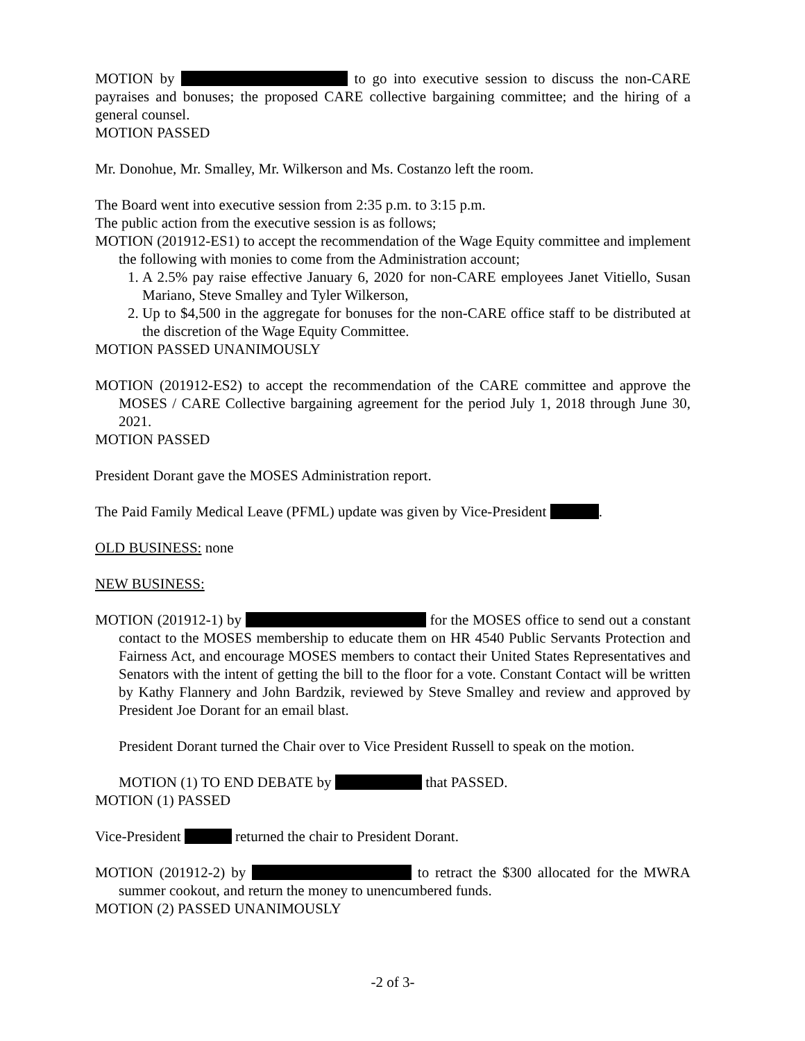MOTION by to go into executive session to discuss the non-CARE payraises and bonuses; the proposed CARE collective bargaining committee; and the hiring of a general counsel.
MOTION PASSED
Mr. Donohue, Mr. Smalley, Mr. Wilkerson and Ms. Costanzo left the room.
The Board went into executive session from 2:35 p.m. to 3:15 p.m.
The public action from the executive session is as follows;
MOTION (201912-ES1) to accept the recommendation of the Wage Equity committee and implement the following with monies to come from the Administration account;
1. A 2.5% pay raise effective January 6, 2020 for non-CARE employees Janet Vitiello, Susan Mariano, Steve Smalley and Tyler Wilkerson,
2. Up to $4,500 in the aggregate for bonuses for the non-CARE office staff to be distributed at the discretion of the Wage Equity Committee.
MOTION PASSED UNANIMOUSLY
MOTION (201912-ES2) to accept the recommendation of the CARE committee and approve the MOSES / CARE Collective bargaining agreement for the period July 1, 2018 through June 30, 2021.
MOTION PASSED
President Dorant gave the MOSES Administration report.
The Paid Family Medical Leave (PFML) update was given by Vice-President .
OLD BUSINESS: none
NEW BUSINESS:
MOTION (201912-1) by for the MOSES office to send out a constant contact to the MOSES membership to educate them on HR 4540 Public Servants Protection and Fairness Act, and encourage MOSES members to contact their United States Representatives and Senators with the intent of getting the bill to the floor for a vote. Constant Contact will be written by Kathy Flannery and John Bardzik, reviewed by Steve Smalley and review and approved by President Joe Dorant for an email blast.
President Dorant turned the Chair over to Vice President Russell to speak on the motion.
MOTION (1) TO END DEBATE by that PASSED.
MOTION (1) PASSED
Vice-President returned the chair to President Dorant.
MOTION (201912-2) by to retract the $300 allocated for the MWRA summer cookout, and return the money to unencumbered funds.
MOTION (2) PASSED UNANIMOUSLY
-2 of 3-